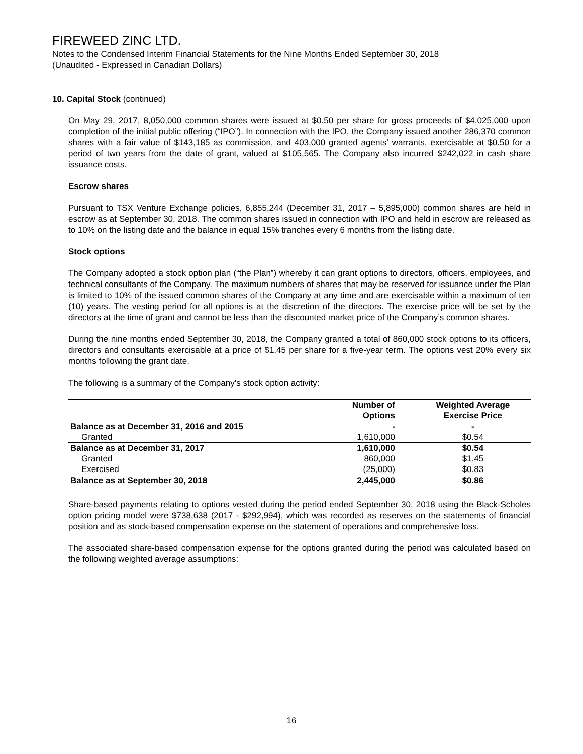FIREWEED ZINC LTD.
Notes to the Condensed Interim Financial Statements for the Nine Months Ended September 30, 2018
(Unaudited - Expressed in Canadian Dollars)
10. Capital Stock (continued)
On May 29, 2017, 8,050,000 common shares were issued at $0.50 per share for gross proceeds of $4,025,000 upon completion of the initial public offering (“IPO”). In connection with the IPO, the Company issued another 286,370 common shares with a fair value of $143,185 as commission, and 403,000 granted agents’ warrants, exercisable at $0.50 for a period of two years from the date of grant, valued at $105,565. The Company also incurred $242,022 in cash share issuance costs.
Escrow shares
Pursuant to TSX Venture Exchange policies, 6,855,244 (December 31, 2017 – 5,895,000) common shares are held in escrow as at September 30, 2018. The common shares issued in connection with IPO and held in escrow are released as to 10% on the listing date and the balance in equal 15% tranches every 6 months from the listing date.
Stock options
The Company adopted a stock option plan (“the Plan”) whereby it can grant options to directors, officers, employees, and technical consultants of the Company. The maximum numbers of shares that may be reserved for issuance under the Plan is limited to 10% of the issued common shares of the Company at any time and are exercisable within a maximum of ten (10) years. The vesting period for all options is at the discretion of the directors. The exercise price will be set by the directors at the time of grant and cannot be less than the discounted market price of the Company’s common shares.
During the nine months ended September 30, 2018, the Company granted a total of 860,000 stock options to its officers, directors and consultants exercisable at a price of $1.45 per share for a five-year term. The options vest 20% every six months following the grant date.
The following is a summary of the Company’s stock option activity:
| | Number of Options | Weighted Average Exercise Price |
| --- | --- | --- |
| Balance as at December 31, 2016 and 2015 | - | - |
| Granted | 1,610,000 | $0.54 |
| Balance as at December 31, 2017 | 1,610,000 | $0.54 |
| Granted | 860,000 | $1.45 |
| Exercised | (25,000) | $0.83 |
| Balance as at September 30, 2018 | 2,445,000 | $0.86 |
Share-based payments relating to options vested during the period ended September 30, 2018 using the Black-Scholes option pricing model were $738,638 (2017 - $292,994), which was recorded as reserves on the statements of financial position and as stock-based compensation expense on the statement of operations and comprehensive loss.
The associated share-based compensation expense for the options granted during the period was calculated based on the following weighted average assumptions:
16